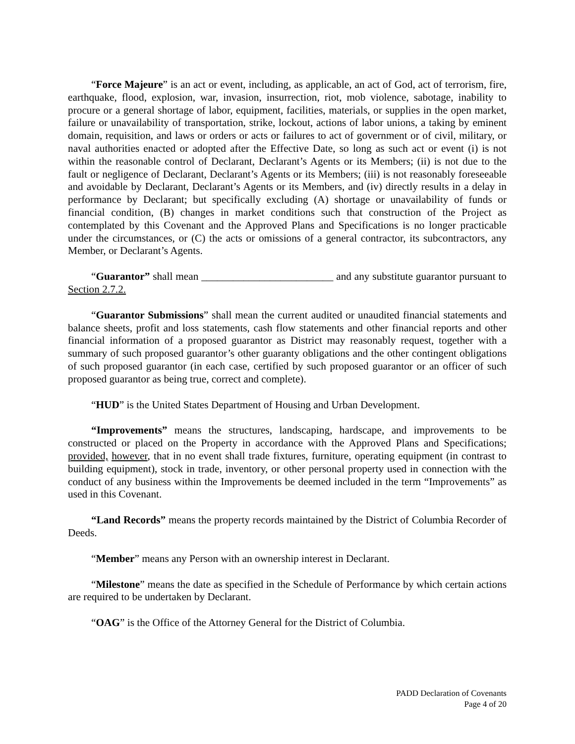“Force Majeure” is an act or event, including, as applicable, an act of God, act of terrorism, fire, earthquake, flood, explosion, war, invasion, insurrection, riot, mob violence, sabotage, inability to procure or a general shortage of labor, equipment, facilities, materials, or supplies in the open market, failure or unavailability of transportation, strike, lockout, actions of labor unions, a taking by eminent domain, requisition, and laws or orders or acts or failures to act of government or of civil, military, or naval authorities enacted or adopted after the Effective Date, so long as such act or event (i) is not within the reasonable control of Declarant, Declarant’s Agents or its Members; (ii) is not due to the fault or negligence of Declarant, Declarant’s Agents or its Members; (iii) is not reasonably foreseeable and avoidable by Declarant, Declarant’s Agents or its Members, and (iv) directly results in a delay in performance by Declarant; but specifically excluding (A) shortage or unavailability of funds or financial condition, (B) changes in market conditions such that construction of the Project as contemplated by this Covenant and the Approved Plans and Specifications is no longer practicable under the circumstances, or (C) the acts or omissions of a general contractor, its subcontractors, any Member, or Declarant’s Agents.
“Guarantor” shall mean _________________________ and any substitute guarantor pursuant to Section 2.7.2.
“Guarantor Submissions” shall mean the current audited or unaudited financial statements and balance sheets, profit and loss statements, cash flow statements and other financial reports and other financial information of a proposed guarantor as District may reasonably request, together with a summary of such proposed guarantor’s other guaranty obligations and the other contingent obligations of such proposed guarantor (in each case, certified by such proposed guarantor or an officer of such proposed guarantor as being true, correct and complete).
“HUD” is the United States Department of Housing and Urban Development.
“Improvements” means the structures, landscaping, hardscape, and improvements to be constructed or placed on the Property in accordance with the Approved Plans and Specifications; provided, however, that in no event shall trade fixtures, furniture, operating equipment (in contrast to building equipment), stock in trade, inventory, or other personal property used in connection with the conduct of any business within the Improvements be deemed included in the term “Improvements” as used in this Covenant.
“Land Records” means the property records maintained by the District of Columbia Recorder of Deeds.
“Member” means any Person with an ownership interest in Declarant.
“Milestone” means the date as specified in the Schedule of Performance by which certain actions are required to be undertaken by Declarant.
“OAG” is the Office of the Attorney General for the District of Columbia.
PADD Declaration of Covenants
Page 4 of 20